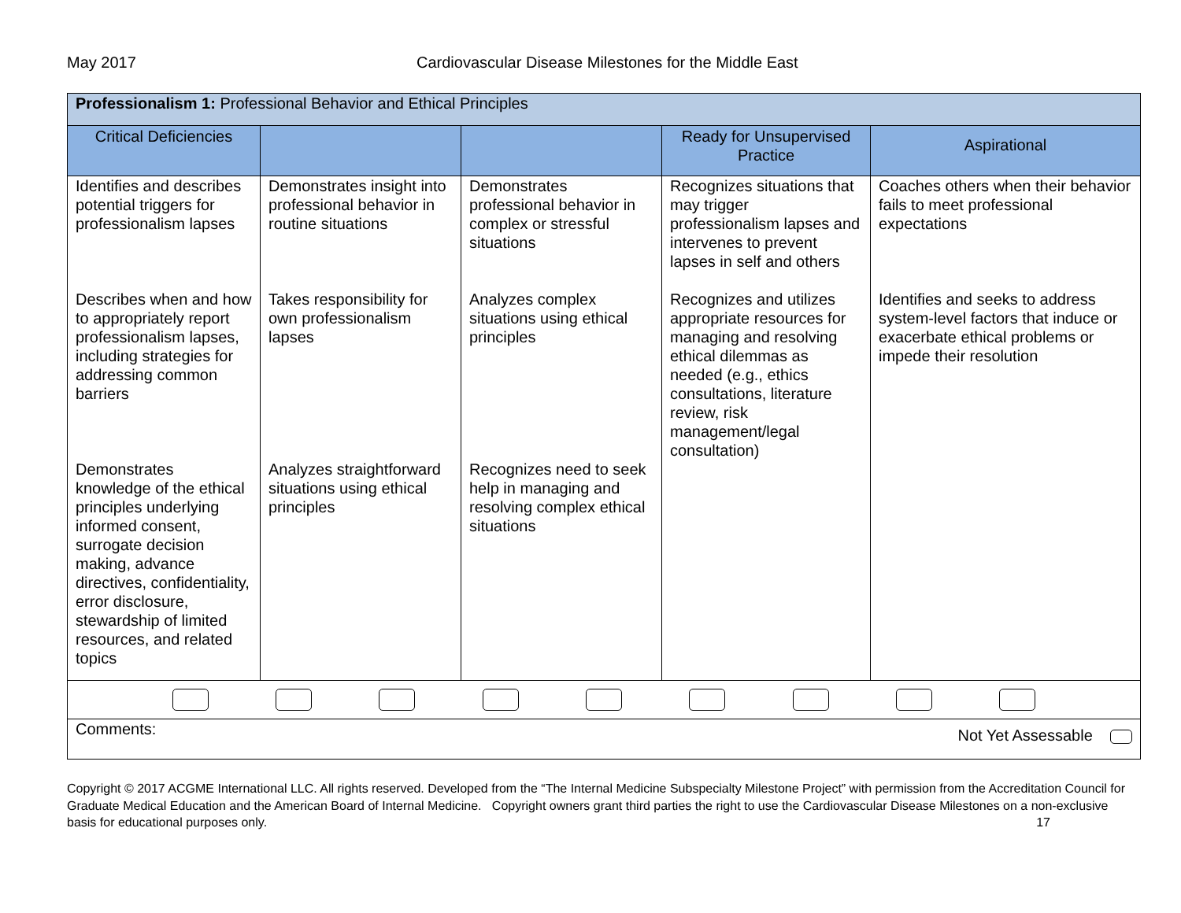May 2017 Cardiovascular Disease Milestones for the Middle East
| Professionalism 1: Professional Behavior and Ethical Principles | | | | |
| --- | --- | --- | --- | --- |
| Critical Deficiencies | | | Ready for Unsupervised Practice | Aspirational |
| Identifies and describes potential triggers for professionalism lapses | Demonstrates insight into professional behavior in routine situations | Demonstrates professional behavior in complex or stressful situations | Recognizes situations that may trigger professionalism lapses and intervenes to prevent lapses in self and others | Coaches others when their behavior fails to meet professional expectations |
| Describes when and how to appropriately report professionalism lapses, including strategies for addressing common barriers | Takes responsibility for own professionalism lapses | Analyzes complex situations using ethical principles | Recognizes and utilizes appropriate resources for managing and resolving ethical dilemmas as needed (e.g., ethics consultations, literature review, risk management/legal consultation) | Identifies and seeks to address system-level factors that induce or exacerbate ethical problems or impede their resolution |
| Demonstrates knowledge of the ethical principles underlying informed consent, surrogate decision making, advance directives, confidentiality, error disclosure, stewardship of limited resources, and related topics | Analyzes straightforward situations using ethical principles | Recognizes need to seek help in managing and resolving complex ethical situations | | |
| Comments: Not Yet Assessable | | | | |
Copyright © 2017 ACGME International LLC. All rights reserved. Developed from the “The Internal Medicine Subspecialty Milestone Project” with permission from the Accreditation Council for Graduate Medical Education and the American Board of Internal Medicine. Copyright owners grant third parties the right to use the Cardiovascular Disease Milestones on a non-exclusive basis for educational purposes only. 17